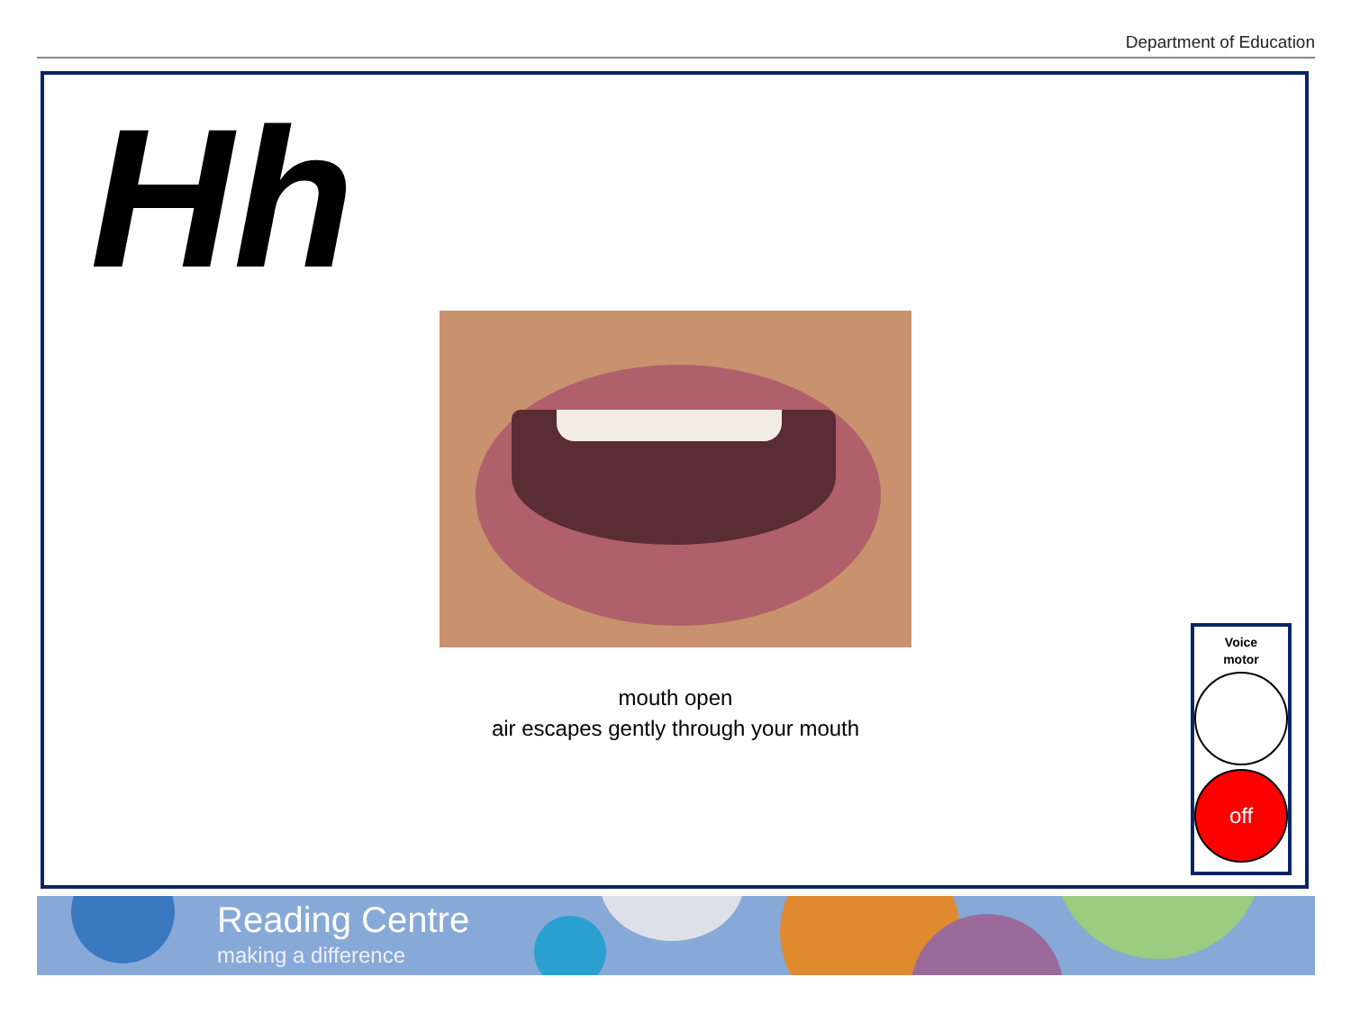Department of Education
Hh
mouth open
air escapes gently through your mouth
Voice
motor
off
Reading Centre
making a difference